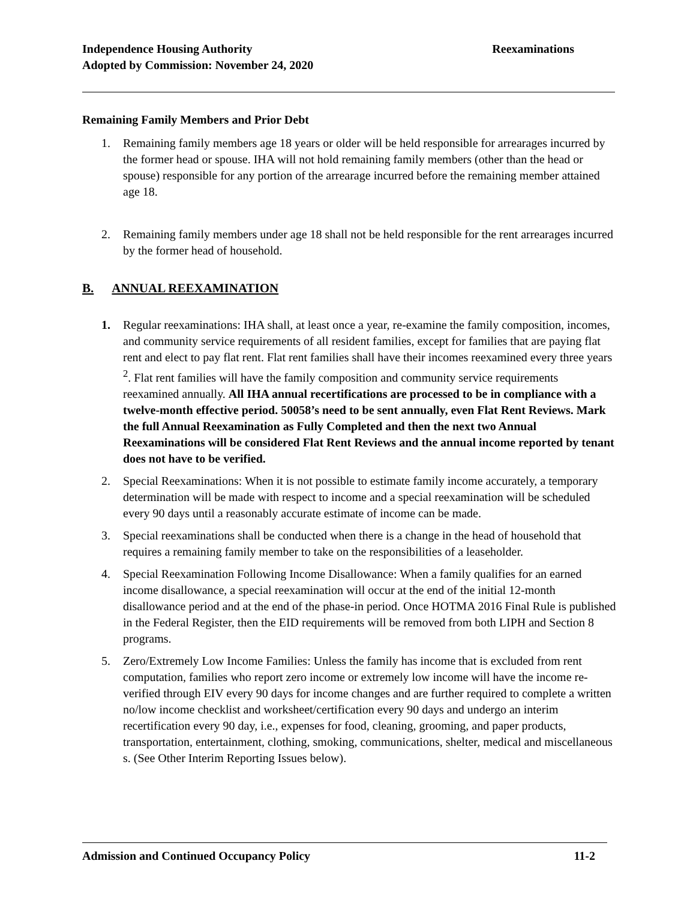Reexaminations Independence Housing Authority
Adopted by Commission: November 24, 2020
Remaining Family Members and Prior Debt
1. Remaining family members age 18 years or older will be held responsible for arrearages incurred by the former head or spouse. IHA will not hold remaining family members (other than the head or spouse) responsible for any portion of the arrearage incurred before the remaining member attained age 18.
2. Remaining family members under age 18 shall not be held responsible for the rent arrearages incurred by the former head of household.
B. ANNUAL REEXAMINATION
1. Regular reexaminations: IHA shall, at least once a year, re-examine the family composition, incomes, and community service requirements of all resident families, except for families that are paying flat rent and elect to pay flat rent. Flat rent families shall have their incomes reexamined every three years <sup>2</sup>. Flat rent families will have the family composition and community service requirements reexamined annually. All IHA annual recertifications are processed to be in compliance with a twelve-month effective period. 50058’s need to be sent annually, even Flat Rent Reviews. Mark the full Annual Reexamination as Fully Completed and then the next two Annual Reexaminations will be considered Flat Rent Reviews and the annual income reported by tenant does not have to be verified.
2. Special Reexaminations: When it is not possible to estimate family income accurately, a temporary determination will be made with respect to income and a special reexamination will be scheduled every 90 days until a reasonably accurate estimate of income can be made.
3. Special reexaminations shall be conducted when there is a change in the head of household that requires a remaining family member to take on the responsibilities of a leaseholder.
4. Special Reexamination Following Income Disallowance: When a family qualifies for an earned income disallowance, a special reexamination will occur at the end of the initial 12-month disallowance period and at the end of the phase-in period. Once HOTMA 2016 Final Rule is published in the Federal Register, then the EID requirements will be removed from both LIPH and Section 8 programs.
5. Zero/Extremely Low Income Families: Unless the family has income that is excluded from rent computation, families who report zero income or extremely low income will have the income re-verified through EIV every 90 days for income changes and are further required to complete a written no/low income checklist and worksheet/certification every 90 days and undergo an interim recertification every 90 day, i.e., expenses for food, cleaning, grooming, and paper products, transportation, entertainment, clothing, smoking, communications, shelter, medical and miscellaneous s. (See Other Interim Reporting Issues below).
11-2 Admission and Continued Occupancy Policy